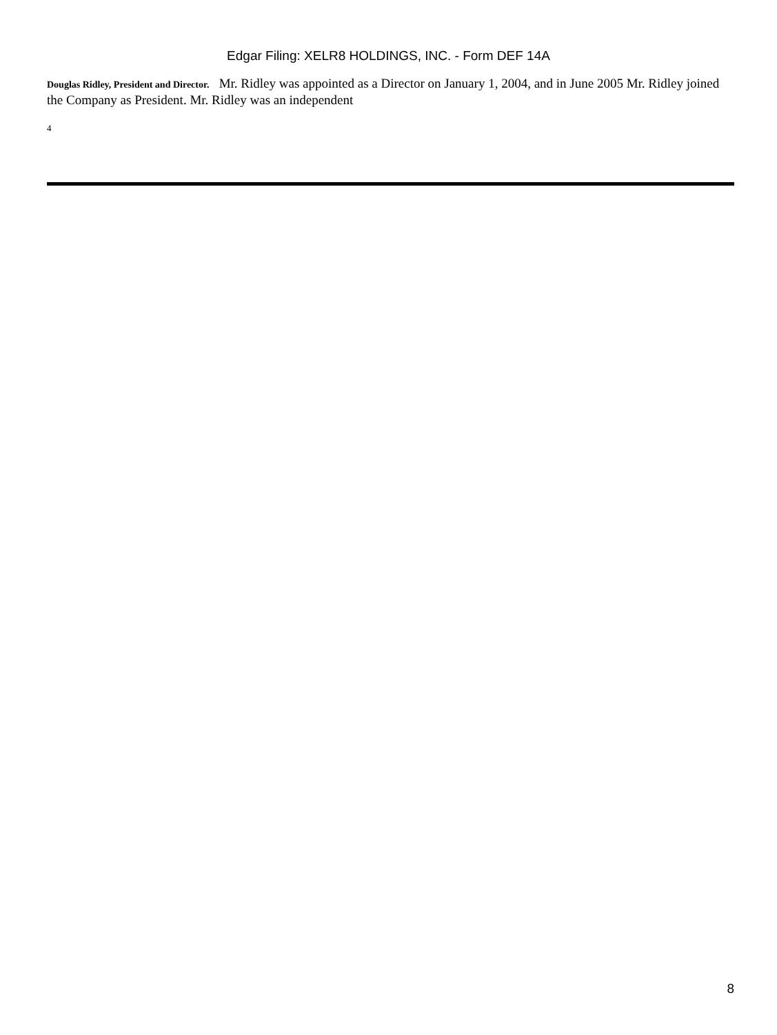Edgar Filing: XELR8 HOLDINGS, INC. - Form DEF 14A
Douglas Ridley, President and Director. Mr. Ridley was appointed as a Director on January 1, 2004, and in June 2005 Mr. Ridley joined the Company as President. Mr. Ridley was an independent
4
8